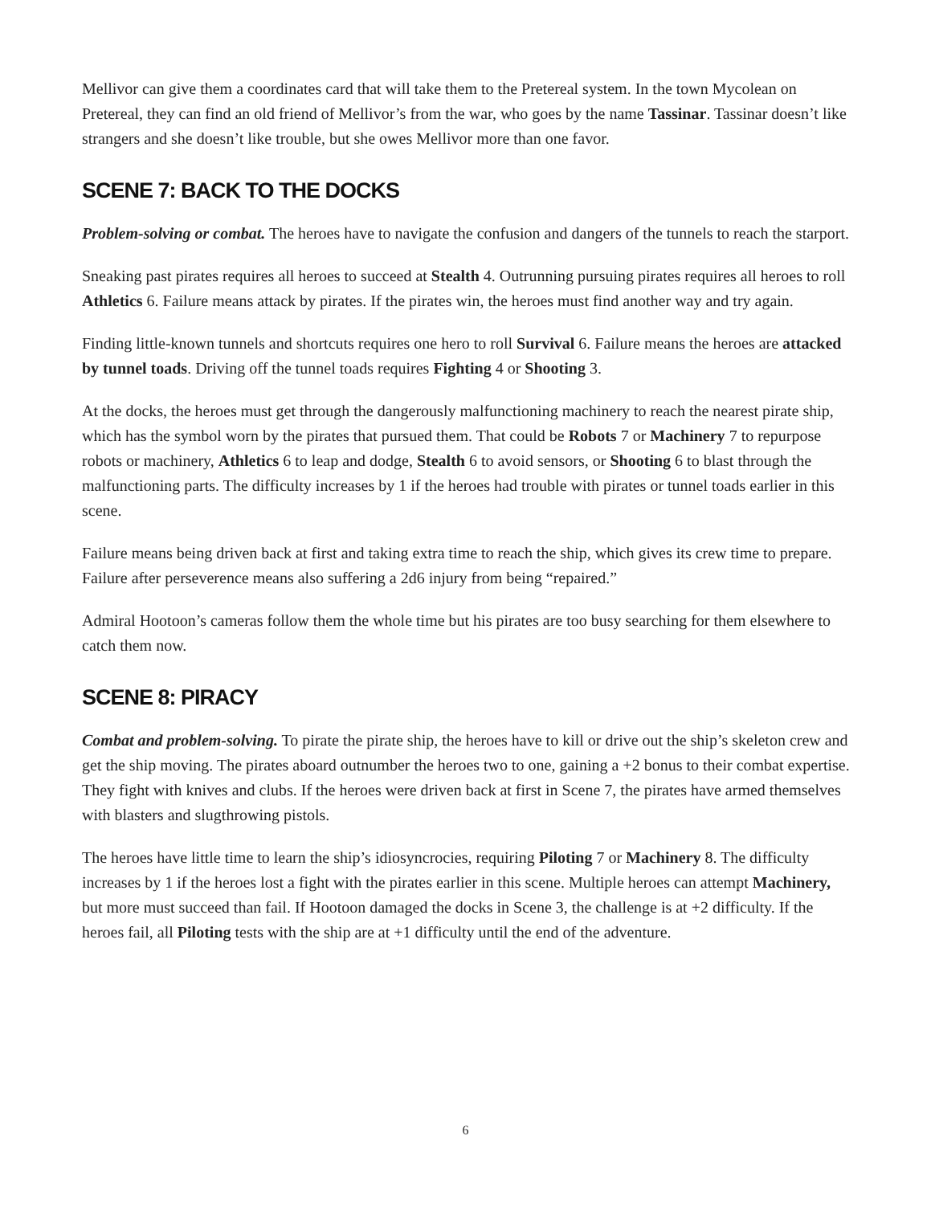Mellivor can give them a coordinates card that will take them to the Pretereal system. In the town Mycolean on Pretereal, they can find an old friend of Mellivor’s from the war, who goes by the name Tassinar. Tassinar doesn’t like strangers and she doesn’t like trouble, but she owes Mellivor more than one favor.
SCENE 7: BACK TO THE DOCKS
Problem-solving or combat. The heroes have to navigate the confusion and dangers of the tunnels to reach the starport.
Sneaking past pirates requires all heroes to succeed at Stealth 4. Outrunning pursuing pirates requires all heroes to roll Athletics 6. Failure means attack by pirates. If the pirates win, the heroes must find another way and try again.
Finding little-known tunnels and shortcuts requires one hero to roll Survival 6. Failure means the heroes are attacked by tunnel toads. Driving off the tunnel toads requires Fighting 4 or Shooting 3.
At the docks, the heroes must get through the dangerously malfunctioning machinery to reach the nearest pirate ship, which has the symbol worn by the pirates that pursued them. That could be Robots 7 or Machinery 7 to repurpose robots or machinery, Athletics 6 to leap and dodge, Stealth 6 to avoid sensors, or Shooting 6 to blast through the malfunctioning parts. The difficulty increases by 1 if the heroes had trouble with pirates or tunnel toads earlier in this scene.
Failure means being driven back at first and taking extra time to reach the ship, which gives its crew time to prepare. Failure after perseverence means also suffering a 2d6 injury from being “repaired.”
Admiral Hootoon’s cameras follow them the whole time but his pirates are too busy searching for them elsewhere to catch them now.
SCENE 8: PIRACY
Combat and problem-solving. To pirate the pirate ship, the heroes have to kill or drive out the ship’s skeleton crew and get the ship moving. The pirates aboard outnumber the heroes two to one, gaining a +2 bonus to their combat expertise. They fight with knives and clubs. If the heroes were driven back at first in Scene 7, the pirates have armed themselves with blasters and slugthrowing pistols.
The heroes have little time to learn the ship’s idiosyncrocies, requiring Piloting 7 or Machinery 8. The difficulty increases by 1 if the heroes lost a fight with the pirates earlier in this scene. Multiple heroes can attempt Machinery, but more must succeed than fail. If Hootoon damaged the docks in Scene 3, the challenge is at +2 difficulty. If the heroes fail, all Piloting tests with the ship are at +1 difficulty until the end of the adventure.
6